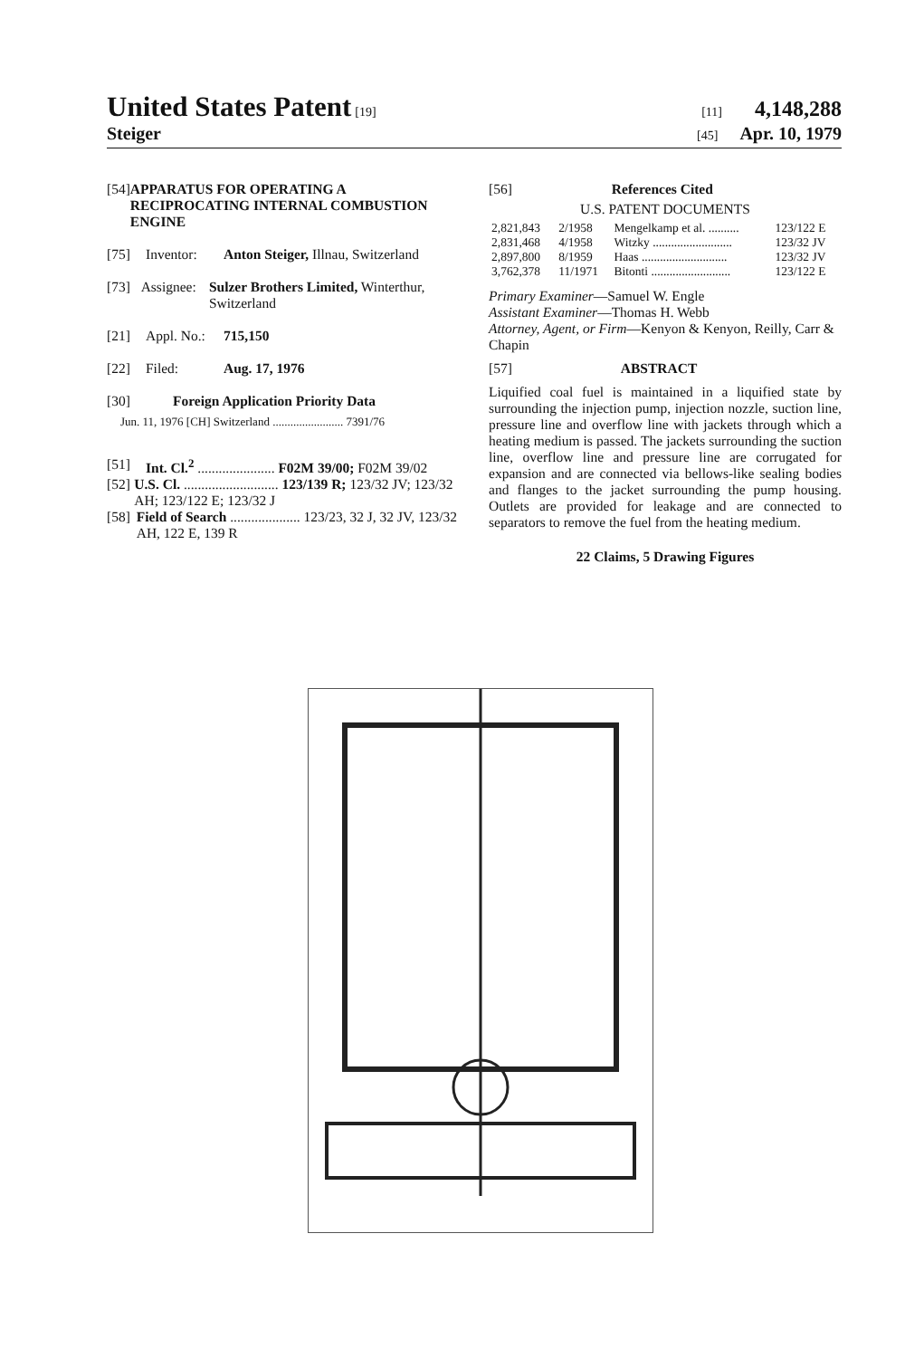United States Patent [19] [11] 4,148,288
Steiger
[45] Apr. 10, 1979
[54] APPARATUS FOR OPERATING A RECIPROCATING INTERNAL COMBUSTION ENGINE
[75] Inventor: Anton Steiger, Illnau, Switzerland
[73] Assignee: Sulzer Brothers Limited, Winterthur, Switzerland
[21] Appl. No.: 715,150
[22] Filed: Aug. 17, 1976
[30] Foreign Application Priority Data
Jun. 11, 1976 [CH] Switzerland ........................ 7391/76
[51] Int. Cl.<sup>2</sup> ...................... F02M 39/00; F02M 39/02
[52] U.S. Cl. ........................... 123/139 R; 123/32 JV; 123/32 AH; 123/122 E; 123/32 J
[58] Field of Search .................... 123/23, 32 J, 32 JV, 123/32 AH, 122 E, 139 R
[56] References Cited
U.S. PATENT DOCUMENTS
| 2,821,843 | 2/1958 | Mengelkamp et al. .......... | 123/122 E |
| 2,831,468 | 4/1958 | Witzky .......................... | 123/32 JV |
| 2,897,800 | 8/1959 | Haas ............................ | 123/32 JV |
| 3,762,378 | 11/1971 | Bitonti .......................... | 123/122 E |
Primary Examiner—Samuel W. Engle
Assistant Examiner—Thomas H. Webb
Attorney, Agent, or Firm—Kenyon & Kenyon, Reilly, Carr & Chapin
[57] ABSTRACT
Liquified coal fuel is maintained in a liquified state by surrounding the injection pump, injection nozzle, suction line, pressure line and overflow line with jackets through which a heating medium is passed. The jackets surrounding the suction line, overflow line and pressure line are corrugated for expansion and are connected via bellows-like sealing bodies and flanges to the jacket surrounding the pump housing. Outlets are provided for leakage and are connected to separators to remove the fuel from the heating medium.
22 Claims, 5 Drawing Figures